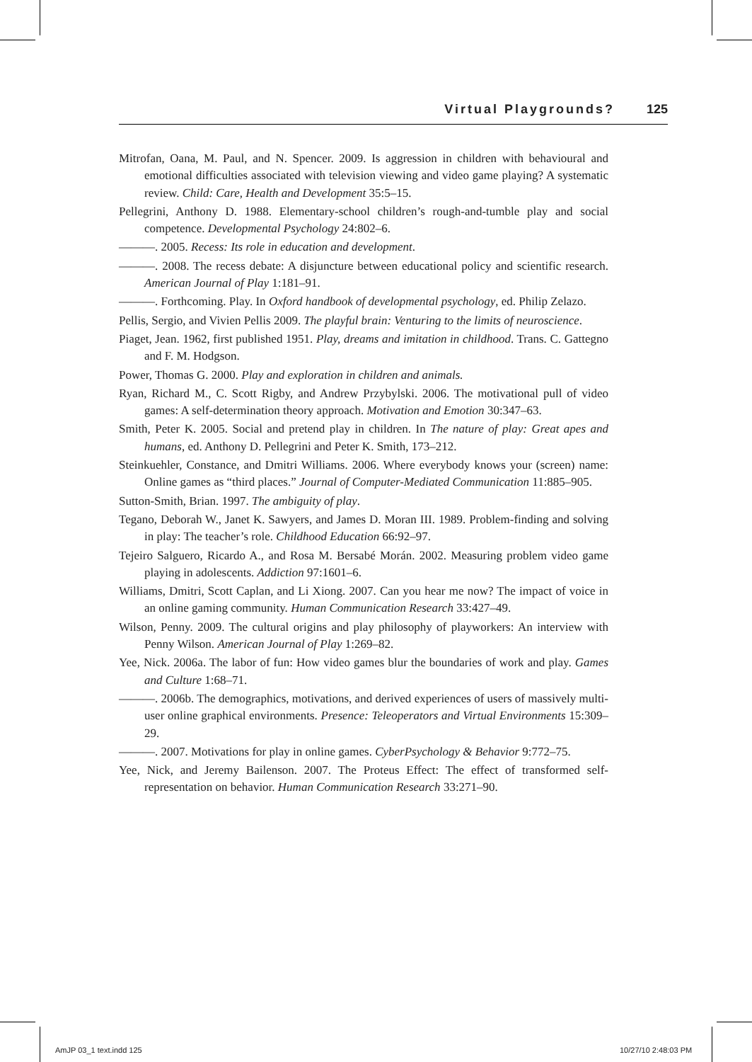Virtual Playgrounds? 125
Mitrofan, Oana, M. Paul, and N. Spencer. 2009. Is aggression in children with behavioural and emotional difficulties associated with television viewing and video game playing? A systematic review. Child: Care, Health and Development 35:5–15.
Pellegrini, Anthony D. 1988. Elementary-school children’s rough-and-tumble play and social competence. Developmental Psychology 24:802–6.
———. 2005. Recess: Its role in education and development.
———. 2008. The recess debate: A disjuncture between educational policy and scientific research. American Journal of Play 1:181–91.
———. Forthcoming. Play. In Oxford handbook of developmental psychology, ed. Philip Zelazo.
Pellis, Sergio, and Vivien Pellis 2009. The playful brain: Venturing to the limits of neuroscience.
Piaget, Jean. 1962, first published 1951. Play, dreams and imitation in childhood. Trans. C. Gattegno and F. M. Hodgson.
Power, Thomas G. 2000. Play and exploration in children and animals.
Ryan, Richard M., C. Scott Rigby, and Andrew Przybylski. 2006. The motivational pull of video games: A self-determination theory approach. Motivation and Emotion 30:347–63.
Smith, Peter K. 2005. Social and pretend play in children. In The nature of play: Great apes and humans, ed. Anthony D. Pellegrini and Peter K. Smith, 173–212.
Steinkuehler, Constance, and Dmitri Williams. 2006. Where everybody knows your (screen) name: Online games as “third places.” Journal of Computer-Mediated Communication 11:885–905.
Sutton-Smith, Brian. 1997. The ambiguity of play.
Tegano, Deborah W., Janet K. Sawyers, and James D. Moran III. 1989. Problem-finding and solving in play: The teacher’s role. Childhood Education 66:92–97.
Tejeiro Salguero, Ricardo A., and Rosa M. Bersabé Morán. 2002. Measuring problem video game playing in adolescents. Addiction 97:1601–6.
Williams, Dmitri, Scott Caplan, and Li Xiong. 2007. Can you hear me now? The impact of voice in an online gaming community. Human Communication Research 33:427–49.
Wilson, Penny. 2009. The cultural origins and play philosophy of playworkers: An interview with Penny Wilson. American Journal of Play 1:269–82.
Yee, Nick. 2006a. The labor of fun: How video games blur the boundaries of work and play. Games and Culture 1:68–71.
———. 2006b. The demographics, motivations, and derived experiences of users of massively multi-user online graphical environments. Presence: Teleoperators and Virtual Environments 15:309–29.
———. 2007. Motivations for play in online games. CyberPsychology & Behavior 9:772–75.
Yee, Nick, and Jeremy Bailenson. 2007. The Proteus Effect: The effect of transformed self-representation on behavior. Human Communication Research 33:271–90.
AmJP 03_1 text.indd 125 10/27/10 2:48:03 PM